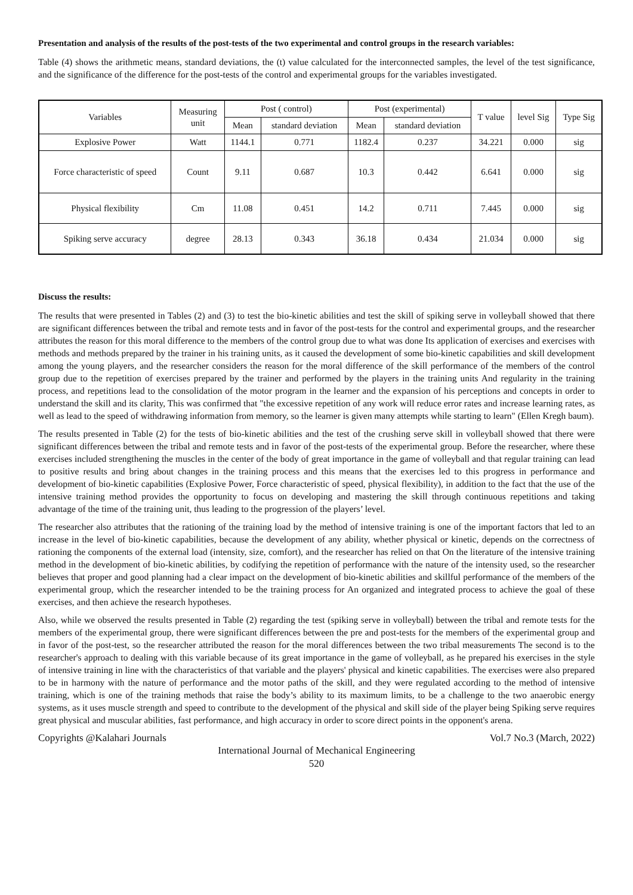Presentation and analysis of the results of the post-tests of the two experimental and control groups in the research variables:
Table (4) shows the arithmetic means, standard deviations, the (t) value calculated for the interconnected samples, the level of the test significance, and the significance of the difference for the post-tests of the control and experimental groups for the variables investigated.
| Variables | Measuring unit | Post ( control) | | Post (experimental) | | T value | level Sig | Type Sig |
| --- | --- | --- | --- | --- | --- | --- | --- | --- |
| | | Mean | standard deviation | Mean | standard deviation | | | |
| Explosive Power | Watt | 1144.1 | 0.771 | 1182.4 | 0.237 | 34.221 | 0.000 | sig |
| Force characteristic of speed | Count | 9.11 | 0.687 | 10.3 | 0.442 | 6.641 | 0.000 | sig |
| Physical flexibility | Cm | 11.08 | 0.451 | 14.2 | 0.711 | 7.445 | 0.000 | sig |
| Spiking serve accuracy | degree | 28.13 | 0.343 | 36.18 | 0.434 | 21.034 | 0.000 | sig |
Discuss the results:
The results that were presented in Tables (2) and (3) to test the bio-kinetic abilities and test the skill of spiking serve in volleyball showed that there are significant differences between the tribal and remote tests and in favor of the post-tests for the control and experimental groups, and the researcher attributes the reason for this moral difference to the members of the control group due to what was done Its application of exercises and exercises with methods and methods prepared by the trainer in his training units, as it caused the development of some bio-kinetic capabilities and skill development among the young players, and the researcher considers the reason for the moral difference of the skill performance of the members of the control group due to the repetition of exercises prepared by the trainer and performed by the players in the training units And regularity in the training process, and repetitions lead to the consolidation of the motor program in the learner and the expansion of his perceptions and concepts in order to understand the skill and its clarity, This was confirmed that "the excessive repetition of any work will reduce error rates and increase learning rates, as well as lead to the speed of withdrawing information from memory, so the learner is given many attempts while starting to learn" (Ellen Kregh baum).
The results presented in Table (2) for the tests of bio-kinetic abilities and the test of the crushing serve skill in volleyball showed that there were significant differences between the tribal and remote tests and in favor of the post-tests of the experimental group. Before the researcher, where these exercises included strengthening the muscles in the center of the body of great importance in the game of volleyball and that regular training can lead to positive results and bring about changes in the training process and this means that the exercises led to this progress in performance and development of bio-kinetic capabilities (Explosive Power, Force characteristic of speed, physical flexibility), in addition to the fact that the use of the intensive training method provides the opportunity to focus on developing and mastering the skill through continuous repetitions and taking advantage of the time of the training unit, thus leading to the progression of the players’ level.
The researcher also attributes that the rationing of the training load by the method of intensive training is one of the important factors that led to an increase in the level of bio-kinetic capabilities, because the development of any ability, whether physical or kinetic, depends on the correctness of rationing the components of the external load (intensity, size, comfort), and the researcher has relied on that On the literature of the intensive training method in the development of bio-kinetic abilities, by codifying the repetition of performance with the nature of the intensity used, so the researcher believes that proper and good planning had a clear impact on the development of bio-kinetic abilities and skillful performance of the members of the experimental group, which the researcher intended to be the training process for An organized and integrated process to achieve the goal of these exercises, and then achieve the research hypotheses.
Also, while we observed the results presented in Table (2) regarding the test (spiking serve in volleyball) between the tribal and remote tests for the members of the experimental group, there were significant differences between the pre and post-tests for the members of the experimental group and in favor of the post-test, so the researcher attributed the reason for the moral differences between the two tribal measurements The second is to the researcher's approach to dealing with this variable because of its great importance in the game of volleyball, as he prepared his exercises in the style of intensive training in line with the characteristics of that variable and the players' physical and kinetic capabilities. The exercises were also prepared to be in harmony with the nature of performance and the motor paths of the skill, and they were regulated according to the method of intensive training, which is one of the training methods that raise the body’s ability to its maximum limits, to be a challenge to the two anaerobic energy systems, as it uses muscle strength and speed to contribute to the development of the physical and skill side of the player being Spiking serve requires great physical and muscular abilities, fast performance, and high accuracy in order to score direct points in the opponent's arena.
Copyrights @Kalahari Journals Vol.7 No.3 (March, 2022)
International Journal of Mechanical Engineering
520